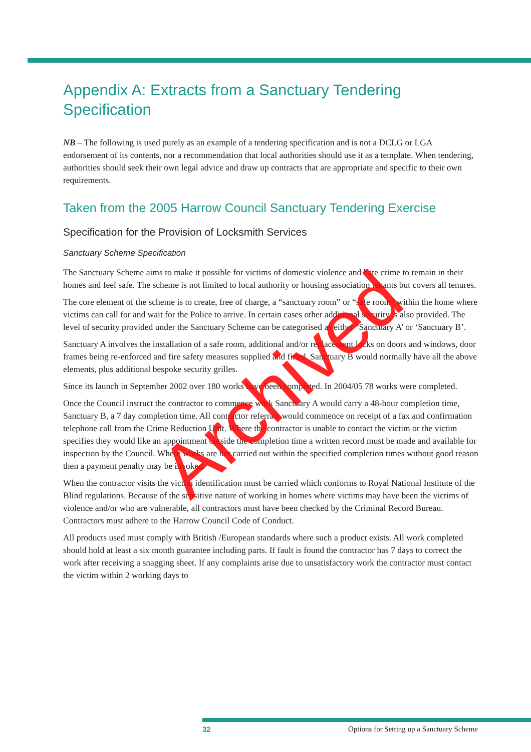Appendix A: Extracts from a Sanctuary Tendering Specification
NB – The following is used purely as an example of a tendering specification and is not a DCLG or LGA endorsement of its contents, nor a recommendation that local authorities should use it as a template. When tendering, authorities should seek their own legal advice and draw up contracts that are appropriate and specific to their own requirements.
Taken from the 2005 Harrow Council Sanctuary Tendering Exercise
Specification for the Provision of Locksmith Services
Sanctuary Scheme Specification
The Sanctuary Scheme aims to make it possible for victims of domestic violence and hate crime to remain in their homes and feel safe. The scheme is not limited to local authority or housing association tenants but covers all tenures.
The core element of the scheme is to create, free of charge, a “sanctuary room” or “safe room” within the home where victims can call for and wait for the Police to arrive. In certain cases other additional security is also provided. The level of security provided under the Sanctuary Scheme can be categorised as either ‘Sanctuary A’ or ‘Sanctuary B’.
Sanctuary A involves the installation of a safe room, additional and/or replacement locks on doors and windows, door frames being re-enforced and fire safety measures supplied and fitted. Sanctuary B would normally have all the above elements, plus additional bespoke security grilles.
Since its launch in September 2002 over 180 works have been completed. In 2004/05 78 works were completed.
Once the Council instruct the contractor to commence work Sanctuary A would carry a 48-hour completion time, Sanctuary B, a 7 day completion time. All contractor referrals would commence on receipt of a fax and confirmation telephone call from the Crime Reduction Unit. Where the contractor is unable to contact the victim or the victim specifies they would like an appointment outside the completion time a written record must be made and available for inspection by the Council. Where works are not carried out within the specified completion times without good reason then a payment penalty may be invoked.
When the contractor visits the victim identification must be carried which conforms to Royal National Institute of the Blind regulations. Because of the sensitive nature of working in homes where victims may have been the victims of violence and/or who are vulnerable, all contractors must have been checked by the Criminal Record Bureau. Contractors must adhere to the Harrow Council Code of Conduct.
All products used must comply with British /European standards where such a product exists. All work completed should hold at least a six month guarantee including parts. If fault is found the contractor has 7 days to correct the work after receiving a snagging sheet. If any complaints arise due to unsatisfactory work the contractor must contact the victim within 2 working days to
Archived
32 Options for Setting up a Sanctuary Scheme